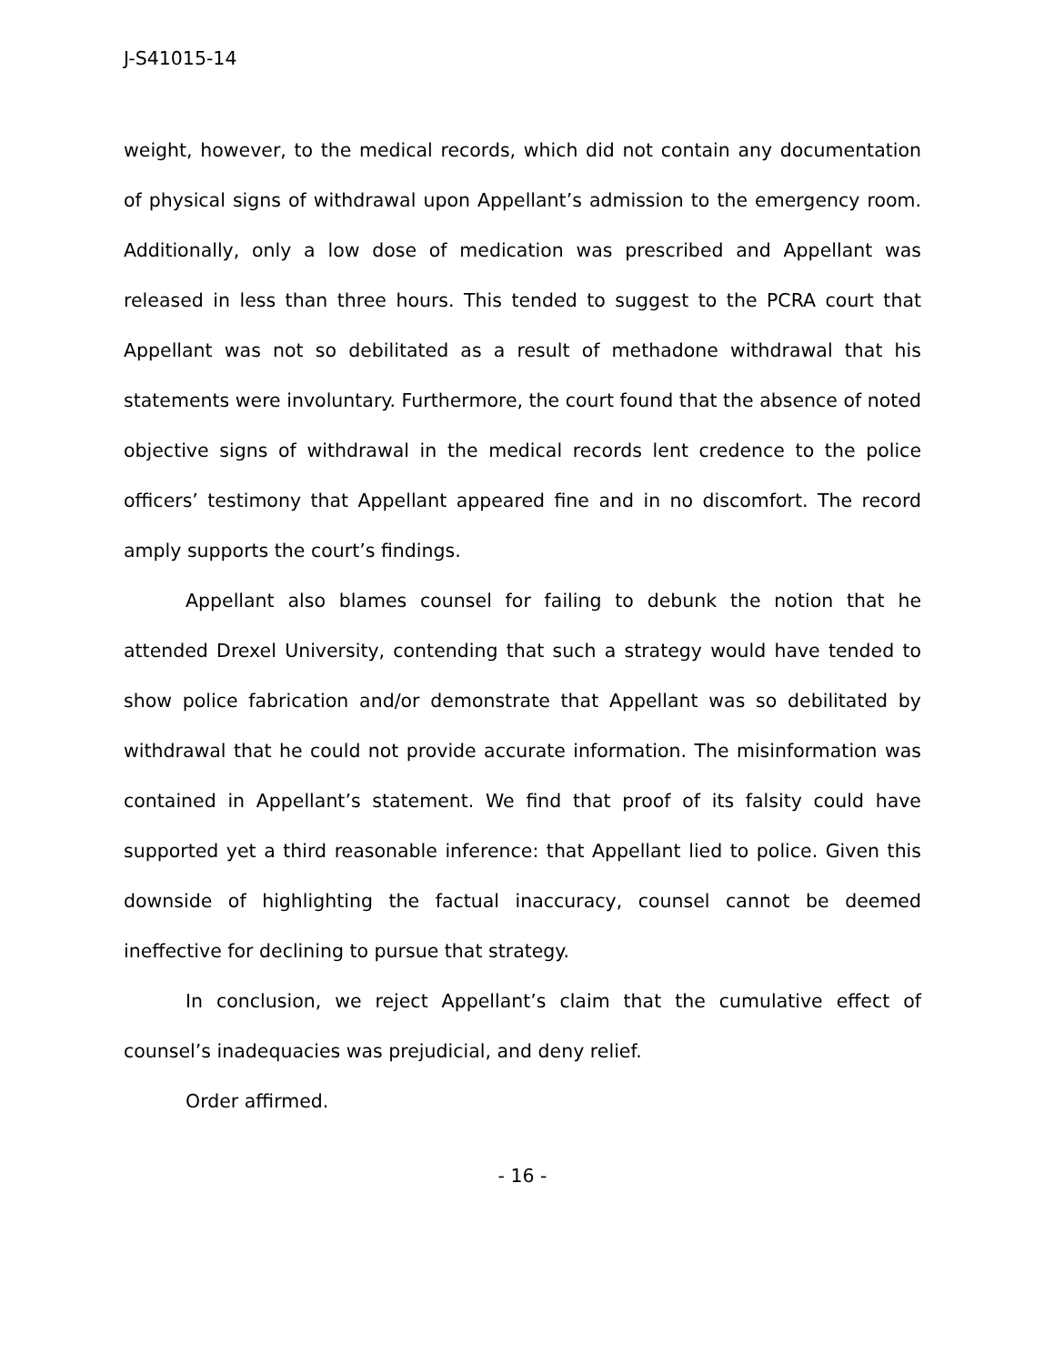J-S41015-14
weight, however, to the medical records, which did not contain any documentation of physical signs of withdrawal upon Appellant’s admission to the emergency room. Additionally, only a low dose of medication was prescribed and Appellant was released in less than three hours. This tended to suggest to the PCRA court that Appellant was not so debilitated as a result of methadone withdrawal that his statements were involuntary. Furthermore, the court found that the absence of noted objective signs of withdrawal in the medical records lent credence to the police officers’ testimony that Appellant appeared fine and in no discomfort. The record amply supports the court’s findings.
Appellant also blames counsel for failing to debunk the notion that he attended Drexel University, contending that such a strategy would have tended to show police fabrication and/or demonstrate that Appellant was so debilitated by withdrawal that he could not provide accurate information. The misinformation was contained in Appellant’s statement. We find that proof of its falsity could have supported yet a third reasonable inference: that Appellant lied to police. Given this downside of highlighting the factual inaccuracy, counsel cannot be deemed ineffective for declining to pursue that strategy.
In conclusion, we reject Appellant’s claim that the cumulative effect of counsel’s inadequacies was prejudicial, and deny relief.
Order affirmed.
- 16 -